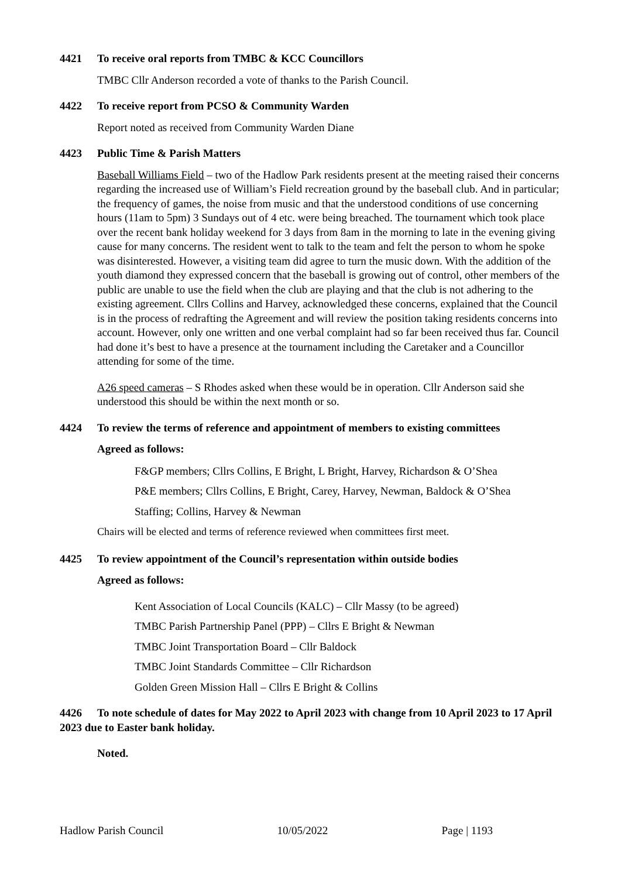4421 To receive oral reports from TMBC & KCC Councillors
TMBC Cllr Anderson recorded a vote of thanks to the Parish Council.
4422 To receive report from PCSO & Community Warden
Report noted as received from Community Warden Diane
4423 Public Time & Parish Matters
Baseball Williams Field – two of the Hadlow Park residents present at the meeting raised their concerns regarding the increased use of William’s Field recreation ground by the baseball club. And in particular; the frequency of games, the noise from music and that the understood conditions of use concerning hours (11am to 5pm) 3 Sundays out of 4 etc. were being breached. The tournament which took place over the recent bank holiday weekend for 3 days from 8am in the morning to late in the evening giving cause for many concerns. The resident went to talk to the team and felt the person to whom he spoke was disinterested. However, a visiting team did agree to turn the music down. With the addition of the youth diamond they expressed concern that the baseball is growing out of control, other members of the public are unable to use the field when the club are playing and that the club is not adhering to the existing agreement. Cllrs Collins and Harvey, acknowledged these concerns, explained that the Council is in the process of redrafting the Agreement and will review the position taking residents concerns into account. However, only one written and one verbal complaint had so far been received thus far. Council had done it’s best to have a presence at the tournament including the Caretaker and a Councillor attending for some of the time.
A26 speed cameras – S Rhodes asked when these would be in operation. Cllr Anderson said she understood this should be within the next month or so.
4424 To review the terms of reference and appointment of members to existing committees
Agreed as follows:
F&GP members; Cllrs Collins, E Bright, L Bright, Harvey, Richardson & O’Shea
P&E members; Cllrs Collins, E Bright, Carey, Harvey, Newman, Baldock & O’Shea
Staffing; Collins, Harvey & Newman
Chairs will be elected and terms of reference reviewed when committees first meet.
4425 To review appointment of the Council’s representation within outside bodies
Agreed as follows:
Kent Association of Local Councils (KALC) – Cllr Massy (to be agreed)
TMBC Parish Partnership Panel (PPP) – Cllrs E Bright & Newman
TMBC Joint Transportation Board – Cllr Baldock
TMBC Joint Standards Committee – Cllr Richardson
Golden Green Mission Hall – Cllrs E Bright & Collins
4426 To note schedule of dates for May 2022 to April 2023 with change from 10 April 2023 to 17 April 2023 due to Easter bank holiday.
Noted.
Hadlow Parish Council 10/05/2022 Page | 1193